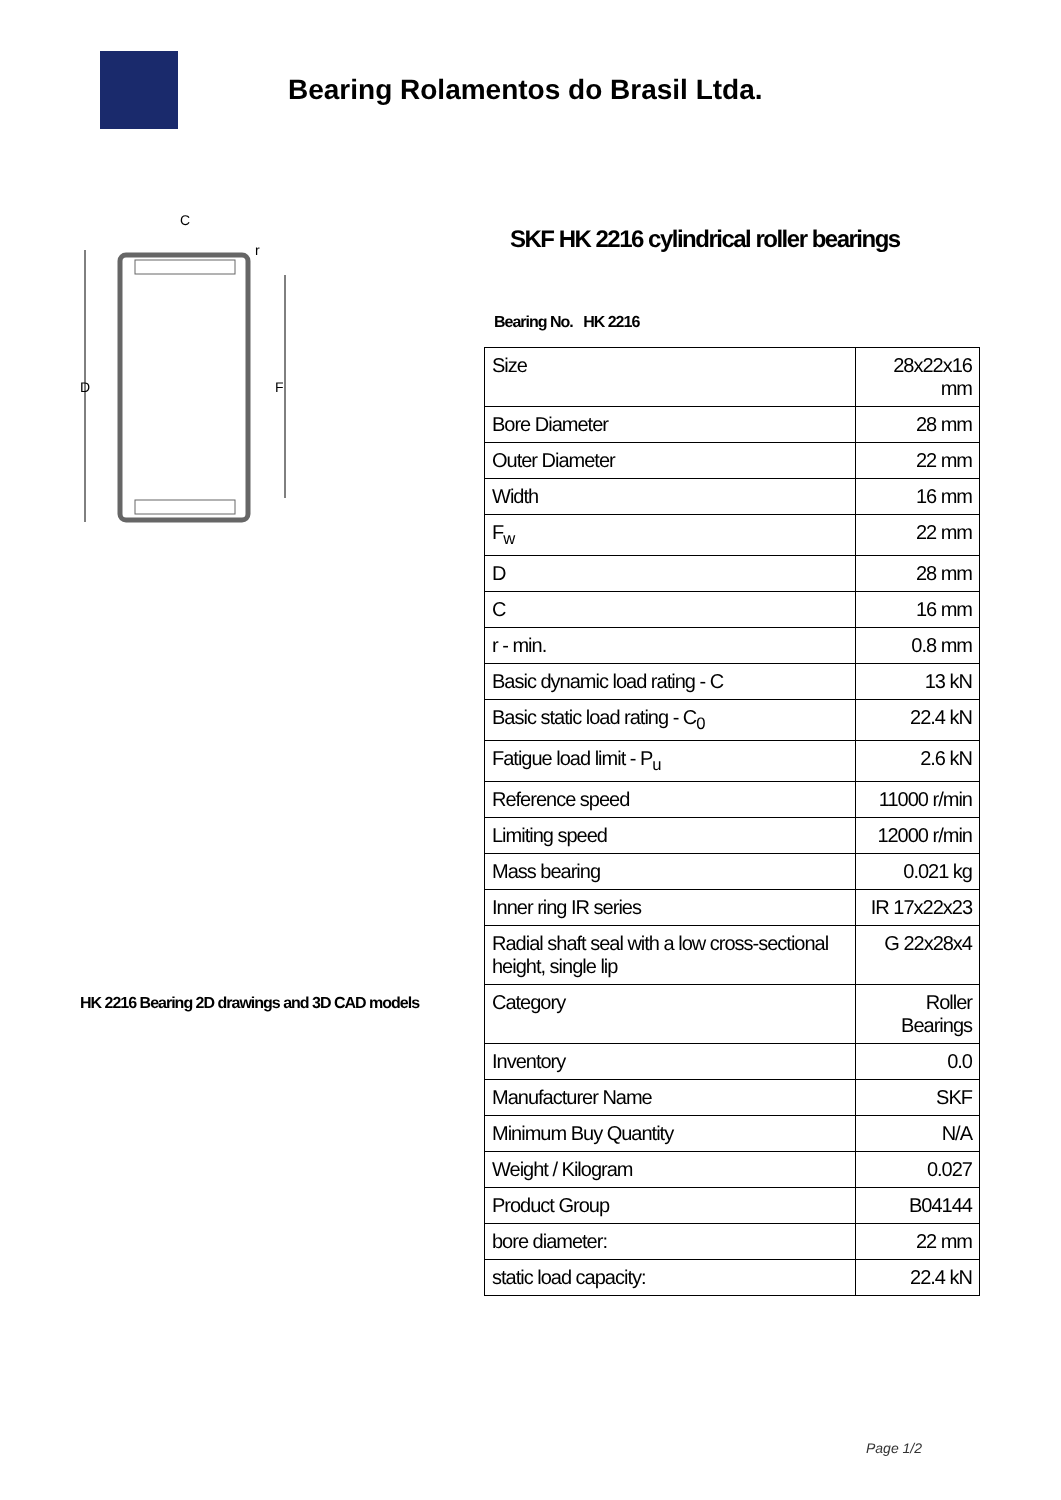Bearing Rolamentos do Brasil Ltda.
C
r
D
F
HK 2216 Bearing 2D drawings and 3D CAD models
SKF HK 2216 cylindrical roller bearings
Bearing No. HK 2216
| Size | 28x22x16 mm |
| Bore Diameter | 28 mm |
| Outer Diameter | 22 mm |
| Width | 16 mm |
| F<sub>w</sub> | 22 mm |
| D | 28 mm |
| C | 16 mm |
| r - min. | 0.8 mm |
| Basic dynamic load rating - C | 13 kN |
| Basic static load rating - C<sub>0</sub> | 22.4 kN |
| Fatigue load limit - P<sub>u</sub> | 2.6 kN |
| Reference speed | 11000 r/min |
| Limiting speed | 12000 r/min |
| Mass bearing | 0.021 kg |
| Inner ring IR series | IR 17x22x23 |
| Radial shaft seal with a low cross-sectional height, single lip | G 22x28x4 |
| Category | Roller Bearings |
| Inventory | 0.0 |
| Manufacturer Name | SKF |
| Minimum Buy Quantity | N/A |
| Weight / Kilogram | 0.027 |
| Product Group | B04144 |
| bore diameter: | 22 mm |
| static load capacity: | 22.4 kN |
Page 1/2